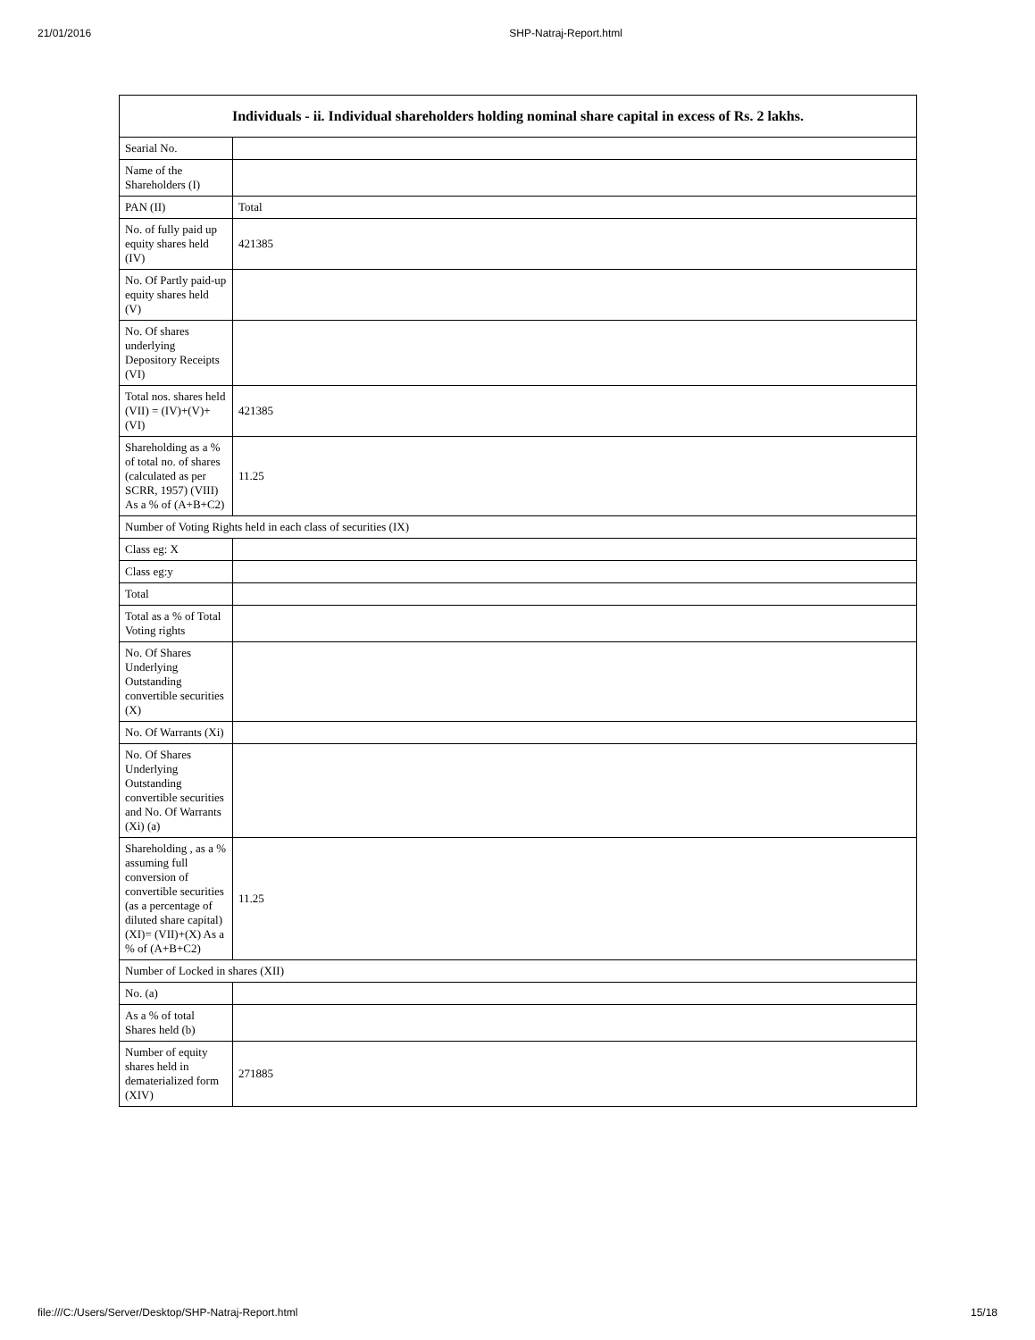21/01/2016 SHP-Natraj-Report.html
| Individuals - ii. Individual shareholders holding nominal share capital in excess of Rs. 2 lakhs. | |
| --- | --- |
| Searial No. | |
| Name of the Shareholders (I) | |
| PAN (II) | Total |
| No. of fully paid up equity shares held (IV) | 421385 |
| No. Of Partly paid-up equity shares held (V) | |
| No. Of shares underlying Depository Receipts (VI) | |
| Total nos. shares held (VII) = (IV)+(V)+ (VI) | 421385 |
| Shareholding as a % of total no. of shares (calculated as per SCRR, 1957) (VIII) As a % of (A+B+C2) | 11.25 |
| Number of Voting Rights held in each class of securities (IX) | |
| Class eg: X | |
| Class eg:y | |
| Total | |
| Total as a % of Total Voting rights | |
| No. Of Shares Underlying Outstanding convertible securities (X) | |
| No. Of Warrants (Xi) | |
| No. Of Shares Underlying Outstanding convertible securities and No. Of Warrants (Xi) (a) | |
| Shareholding , as a % assuming full conversion of convertible securities (as a percentage of diluted share capital) (XI)= (VII)+(X) As a % of (A+B+C2) | 11.25 |
| Number of Locked in shares (XII) | |
| No. (a) | |
| As a % of total Shares held (b) | |
| Number of equity shares held in dematerialized form (XIV) | 271885 |
file:///C:/Users/Server/Desktop/SHP-Natraj-Report.html 15/18